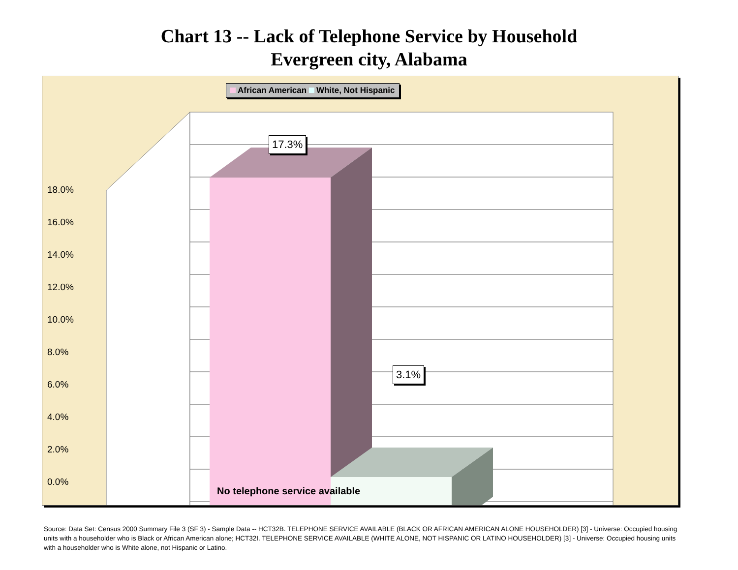Chart 13 -- Lack of Telephone Service by Household
Evergreen city, Alabama
African American White, Not Hispanic
17.3%
3.1%
18.0%
16.0%
14.0%
12.0%
10.0%
8.0%
6.0%
4.0%
2.0%
0.0%
No telephone service available
Source: Data Set: Census 2000 Summary File 3 (SF 3) - Sample Data -- HCT32B. TELEPHONE SERVICE AVAILABLE (BLACK OR AFRICAN AMERICAN ALONE HOUSEHOLDER) [3] - Universe: Occupied housing units with a householder who is Black or African American alone; HCT32I. TELEPHONE SERVICE AVAILABLE (WHITE ALONE, NOT HISPANIC OR LATINO HOUSEHOLDER) [3] - Universe: Occupied housing units with a householder who is White alone, not Hispanic or Latino.